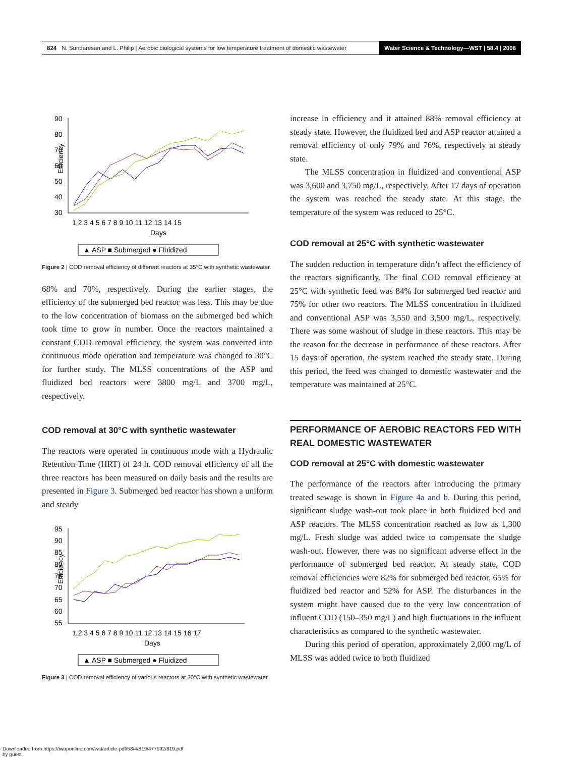824 N. Sundaresan and L. Philip | Aerobic biological systems for low temperature treatment of domestic wastewater Water Science & Technology—WST | 58.4 | 2008
90
80
70
60
50
40
30
Efficiency
1 2 3 4 5 6 7 8 9 10 11 12 13 14 15
Days
▲ ASP ■ Submerged ● Fluidized
Figure 2 | COD removal efficiency of different reactors at 35°C with synthetic wastewater.
68% and 70%, respectively. During the earlier stages, the efficiency of the submerged bed reactor was less. This may be due to the low concentration of biomass on the submerged bed which took time to grow in number. Once the reactors maintained a constant COD removal efficiency, the system was converted into continuous mode operation and temperature was changed to 30°C for further study. The MLSS concentrations of the ASP and fluidized bed reactors were 3800 mg/L and 3700 mg/L, respectively.
COD removal at 30°C with synthetic wastewater
The reactors were operated in continuous mode with a Hydraulic Retention Time (HRT) of 24 h. COD removal efficiency of all the three reactors has been measured on daily basis and the results are presented in Figure 3. Submerged bed reactor has shown a uniform and steady
95
90
85
80
75
70
65
60
55
Efficiency
1 2 3 4 5 6 7 8 9 10 11 12 13 14 15 16 17
Days
▲ ASP ■ Submerged ● Fluidized
Figure 3 | COD removal efficiency of various reactors at 30°C with synthetic wastewater.
increase in efficiency and it attained 88% removal efficiency at steady state. However, the fluidized bed and ASP reactor attained a removal efficiency of only 79% and 76%, respectively at steady state.
The MLSS concentration in fluidized and conventional ASP was 3,600 and 3,750 mg/L, respectively. After 17 days of operation the system was reached the steady state. At this stage, the temperature of the system was reduced to 25°C.
COD removal at 25°C with synthetic wastewater
The sudden reduction in temperature didn’t affect the efficiency of the reactors significantly. The final COD removal efficiency at 25°C with synthetic feed was 84% for submerged bed reactor and 75% for other two reactors. The MLSS concentration in fluidized and conventional ASP was 3,550 and 3,500 mg/L, respectively. There was some washout of sludge in these reactors. This may be the reason for the decrease in performance of these reactors. After 15 days of operation, the system reached the steady state. During this period, the feed was changed to domestic wastewater and the temperature was maintained at 25°C.
PERFORMANCE OF AEROBIC REACTORS FED WITH REAL DOMESTIC WASTEWATER
COD removal at 25°C with domestic wastewater
The performance of the reactors after introducing the primary treated sewage is shown in Figure 4a and b. During this period, significant sludge wash-out took place in both fluidized bed and ASP reactors. The MLSS concentration reached as low as 1,300 mg/L. Fresh sludge was added twice to compensate the sludge wash-out. However, there was no significant adverse effect in the performance of submerged bed reactor. At steady state, COD removal efficiencies were 82% for submerged bed reactor, 65% for fluidized bed reactor and 52% for ASP. The disturbances in the system might have caused due to the very low concentration of influent COD (150–350 mg/L) and high fluctuations in the influent characteristics as compared to the synthetic wastewater.
During this period of operation, approximately 2,000 mg/L of MLSS was added twice to both fluidized
Downloaded from https://iwaponline.com/wst/article-pdf/58/4/819/477992/819.pdf
by guest